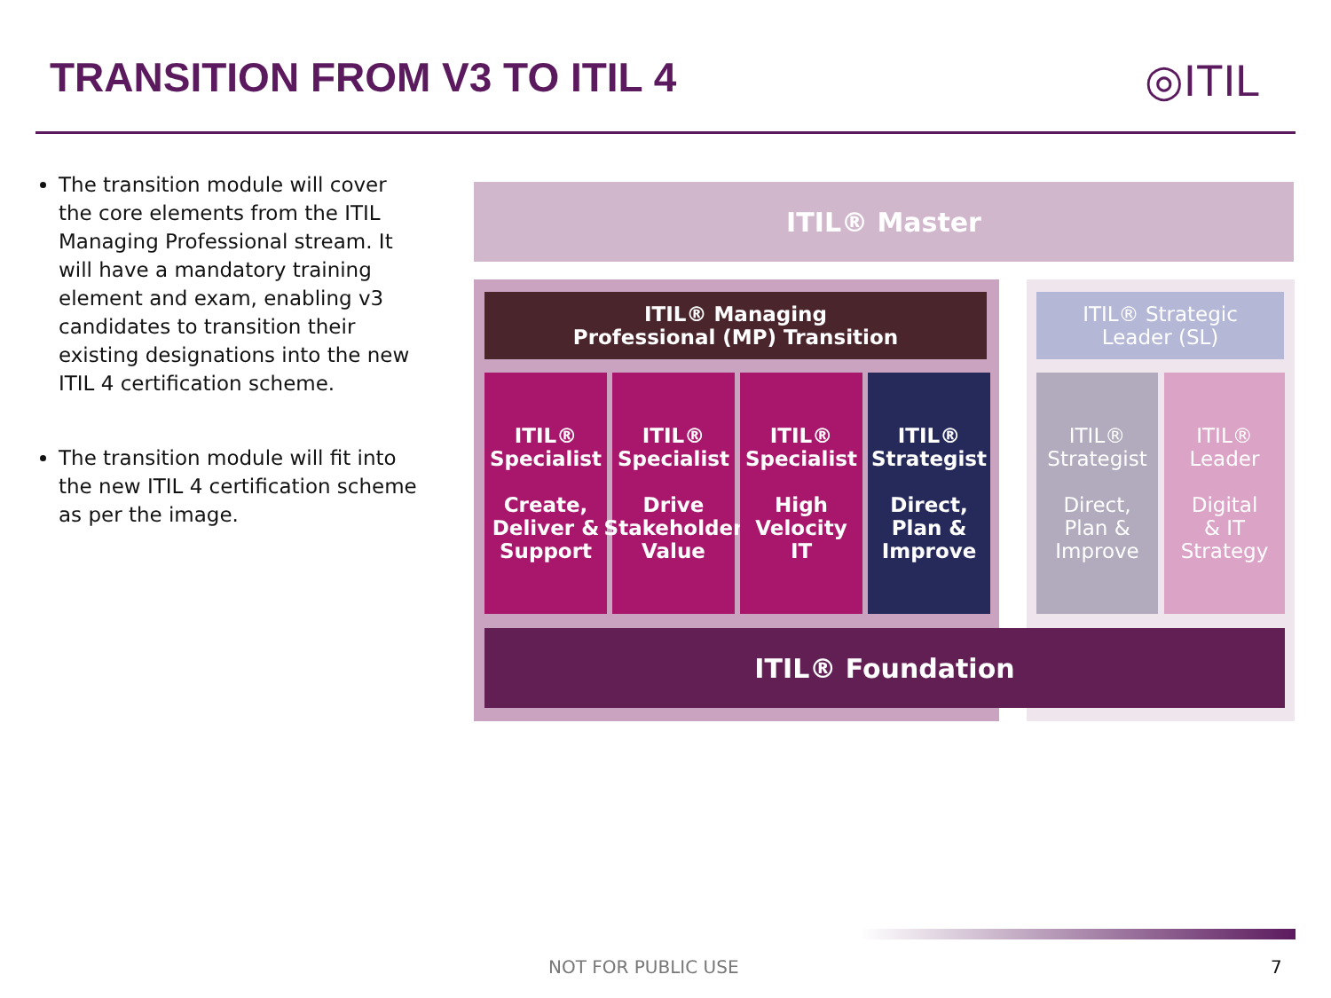TRANSITION FROM V3 TO ITIL 4 ◎ITIL
The transition module will cover the core elements from the ITIL Managing Professional stream. It will have a mandatory training element and exam, enabling v3 candidates to transition their existing designations into the new ITIL 4 certification scheme.
The transition module will fit into the new ITIL 4 certification scheme as per the image.
ITIL® Master
ITIL® Managing
Professional (MP) Transition
ITIL® Strategic
Leader (SL)
ITIL®
Specialist
Create,
Deliver &
Support
ITIL®
Specialist
Drive
Stakeholder
Value
ITIL®
Specialist
High
Velocity
IT
ITIL®
Strategist
Direct,
Plan &
Improve
ITIL®
Strategist
Direct,
Plan &
Improve
ITIL®
Leader
Digital
& IT
Strategy
ITIL® Foundation
NOT FOR PUBLIC USE 7